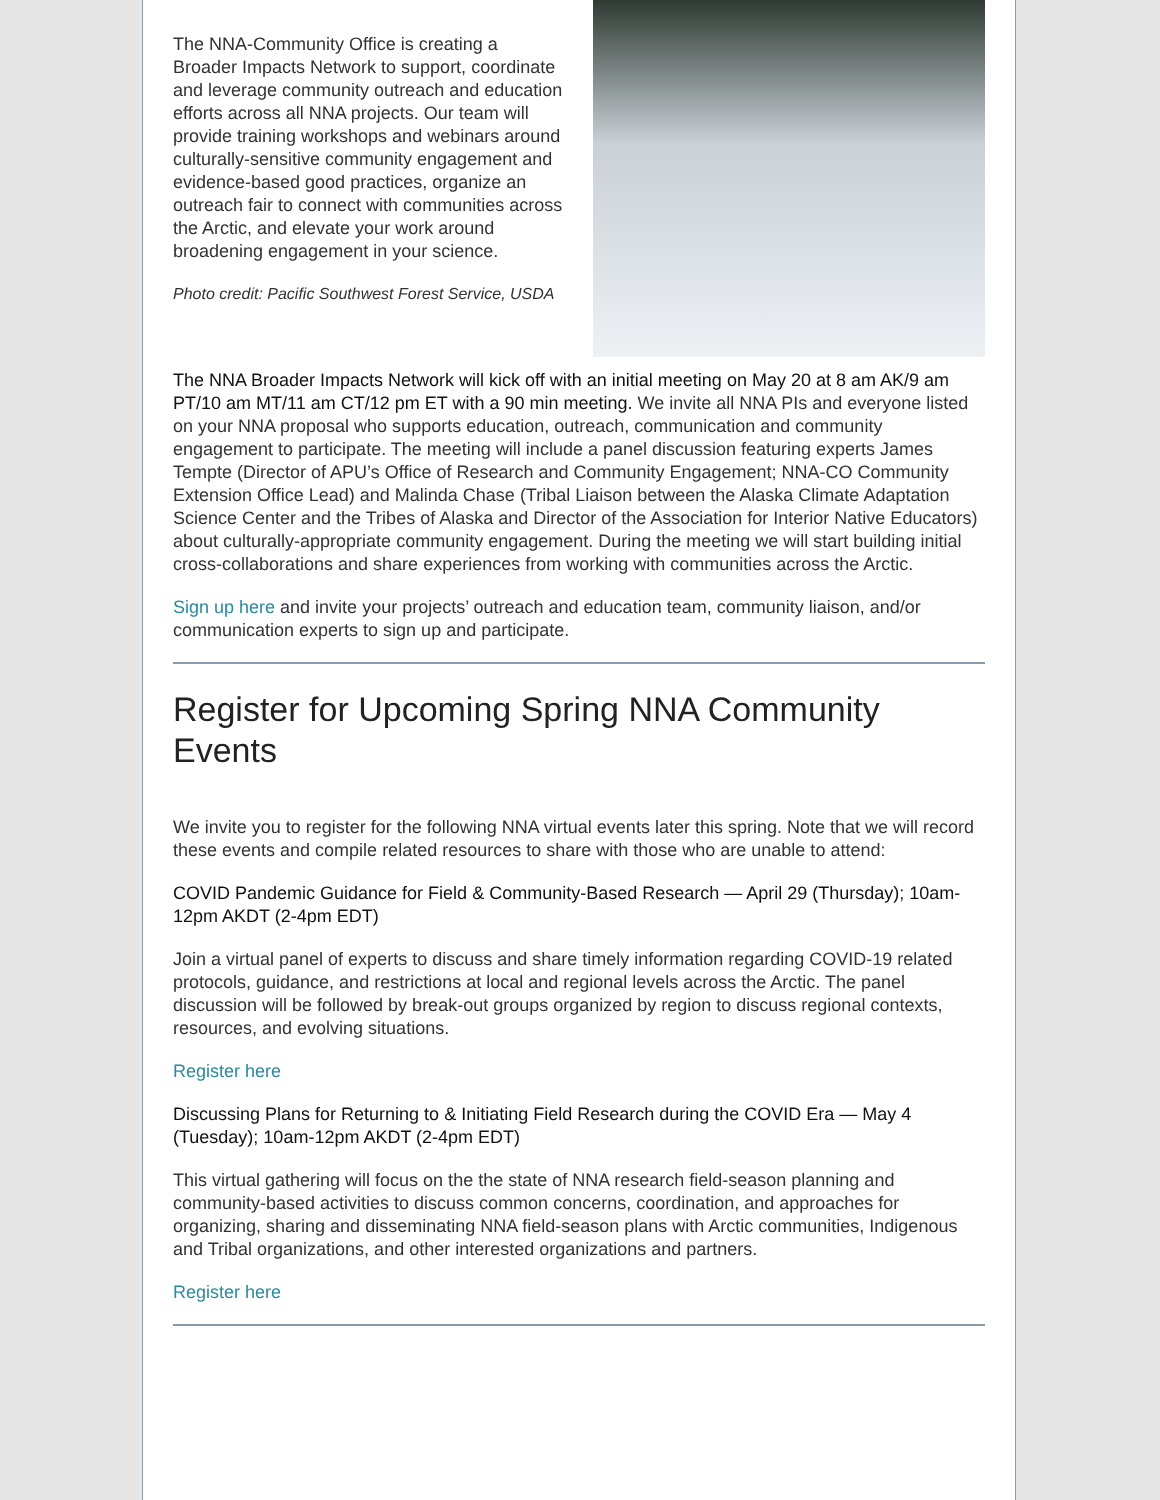The NNA-Community Office is creating a Broader Impacts Network to support, coordinate and leverage community outreach and education efforts across all NNA projects. Our team will provide training workshops and webinars around culturally-sensitive community engagement and evidence-based good practices, organize an outreach fair to connect with communities across the Arctic, and elevate your work around broadening engagement in your science.
Photo credit: Pacific Southwest Forest Service, USDA
The NNA Broader Impacts Network will kick off with an initial meeting on May 20 at 8 am AK/9 am PT/10 am MT/11 am CT/12 pm ET with a 90 min meeting. We invite all NNA PIs and everyone listed on your NNA proposal who supports education, outreach, communication and community engagement to participate. The meeting will include a panel discussion featuring experts James Tempte (Director of APU’s Office of Research and Community Engagement; NNA-CO Community Extension Office Lead) and Malinda Chase (Tribal Liaison between the Alaska Climate Adaptation Science Center and the Tribes of Alaska and Director of the Association for Interior Native Educators) about culturally-appropriate community engagement. During the meeting we will start building initial cross-collaborations and share experiences from working with communities across the Arctic.
Sign up here and invite your projects’ outreach and education team, community liaison, and/or communication experts to sign up and participate.
Register for Upcoming Spring NNA Community Events
We invite you to register for the following NNA virtual events later this spring. Note that we will record these events and compile related resources to share with those who are unable to attend:
COVID Pandemic Guidance for Field & Community-Based Research — April 29 (Thursday); 10am-12pm AKDT (2-4pm EDT)
Join a virtual panel of experts to discuss and share timely information regarding COVID-19 related protocols, guidance, and restrictions at local and regional levels across the Arctic. The panel discussion will be followed by break-out groups organized by region to discuss regional contexts, resources, and evolving situations.
Register here
Discussing Plans for Returning to & Initiating Field Research during the COVID Era — May 4 (Tuesday); 10am-12pm AKDT (2-4pm EDT)
This virtual gathering will focus on the the state of NNA research field-season planning and community-based activities to discuss common concerns, coordination, and approaches for organizing, sharing and disseminating NNA field-season plans with Arctic communities, Indigenous and Tribal organizations, and other interested organizations and partners.
Register here